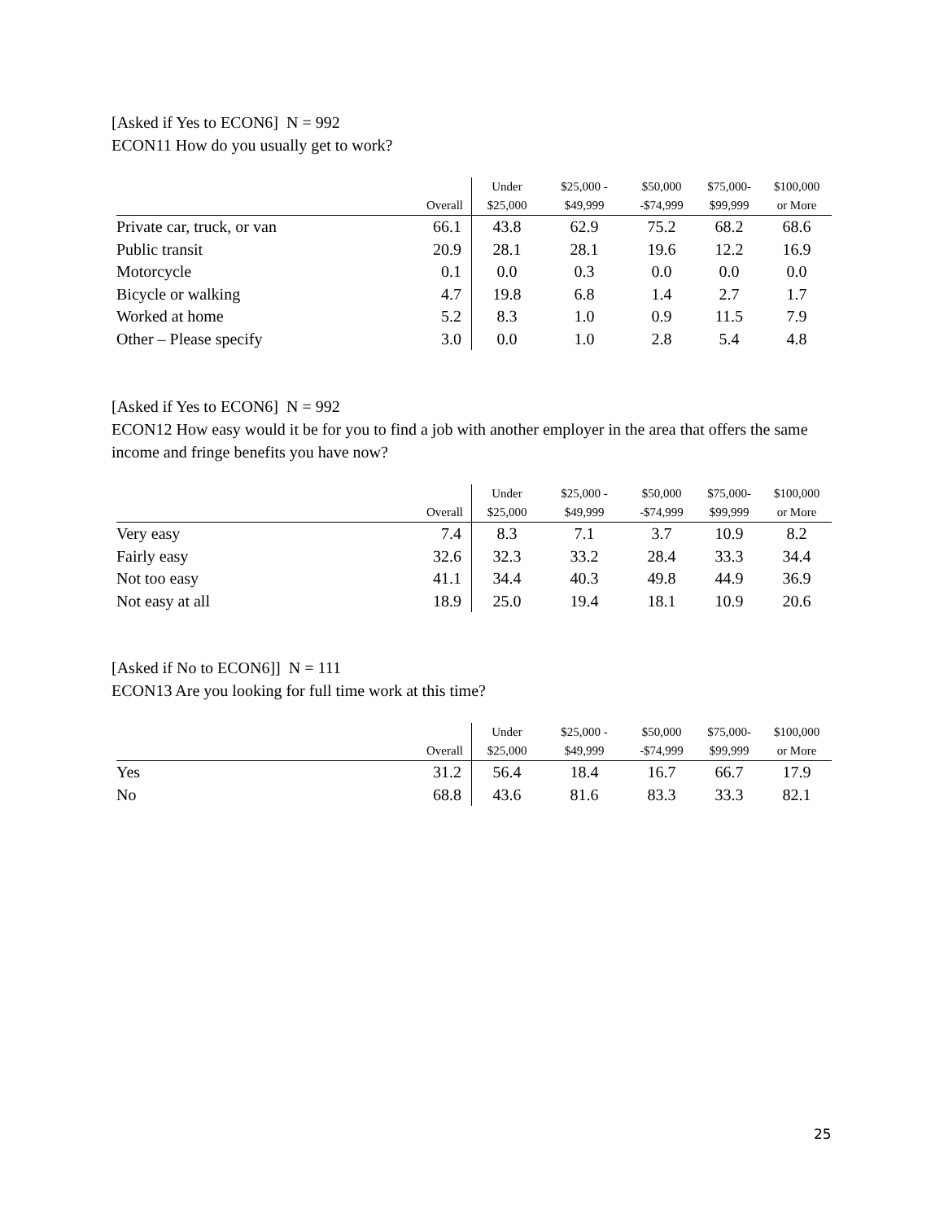[Asked if Yes to ECON6] N = 992
ECON11 How do you usually get to work?
| | Overall | Under $25,000 | $25,000 - $49,999 | $50,000 -$74,999 | $75,000- $99,999 | $100,000 or More |
| --- | --- | --- | --- | --- | --- | --- |
| Private car, truck, or van | 66.1 | 43.8 | 62.9 | 75.2 | 68.2 | 68.6 |
| Public transit | 20.9 | 28.1 | 28.1 | 19.6 | 12.2 | 16.9 |
| Motorcycle | 0.1 | 0.0 | 0.3 | 0.0 | 0.0 | 0.0 |
| Bicycle or walking | 4.7 | 19.8 | 6.8 | 1.4 | 2.7 | 1.7 |
| Worked at home | 5.2 | 8.3 | 1.0 | 0.9 | 11.5 | 7.9 |
| Other – Please specify | 3.0 | 0.0 | 1.0 | 2.8 | 5.4 | 4.8 |
[Asked if Yes to ECON6] N = 992
ECON12 How easy would it be for you to find a job with another employer in the area that offers the same income and fringe benefits you have now?
| | Overall | Under $25,000 | $25,000 - $49,999 | $50,000 -$74,999 | $75,000- $99,999 | $100,000 or More |
| --- | --- | --- | --- | --- | --- | --- |
| Very easy | 7.4 | 8.3 | 7.1 | 3.7 | 10.9 | 8.2 |
| Fairly easy | 32.6 | 32.3 | 33.2 | 28.4 | 33.3 | 34.4 |
| Not too easy | 41.1 | 34.4 | 40.3 | 49.8 | 44.9 | 36.9 |
| Not easy at all | 18.9 | 25.0 | 19.4 | 18.1 | 10.9 | 20.6 |
[Asked if No to ECON6]] N = 111
ECON13 Are you looking for full time work at this time?
| | Overall | Under $25,000 | $25,000 - $49,999 | $50,000 -$74,999 | $75,000- $99,999 | $100,000 or More |
| --- | --- | --- | --- | --- | --- | --- |
| Yes | 31.2 | 56.4 | 18.4 | 16.7 | 66.7 | 17.9 |
| No | 68.8 | 43.6 | 81.6 | 83.3 | 33.3 | 82.1 |
25